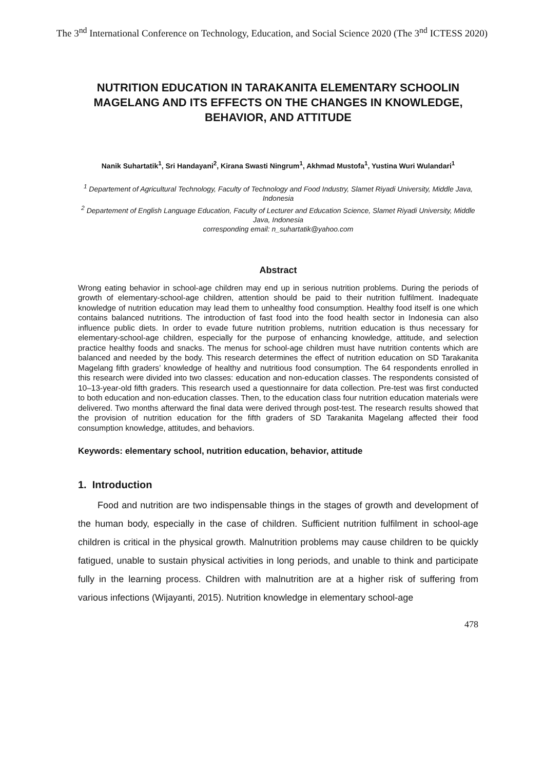The 3<sup>nd</sup> International Conference on Technology, Education, and Social Science 2020 (The 3<sup>nd</sup> ICTESS 2020)
NUTRITION EDUCATION IN TARAKANITA ELEMENTARY SCHOOLIN MAGELANG AND ITS EFFECTS ON THE CHANGES IN KNOWLEDGE, BEHAVIOR, AND ATTITUDE
Nanik Suhartatik<sup>1</sup>, Sri Handayani<sup>2</sup>, Kirana Swasti Ningrum<sup>1</sup>, Akhmad Mustofa<sup>1</sup>, Yustina Wuri Wulandari<sup>1</sup>
<sup>1</sup> Departement of Agricultural Technology, Faculty of Technology and Food Industry, Slamet Riyadi University, Middle Java, Indonesia
<sup>2</sup> Departement of English Language Education, Faculty of Lecturer and Education Science, Slamet Riyadi University, Middle Java, Indonesia
corresponding email: n_suhartatik@yahoo.com
Abstract
Wrong eating behavior in school-age children may end up in serious nutrition problems. During the periods of growth of elementary-school-age children, attention should be paid to their nutrition fulfilment. Inadequate knowledge of nutrition education may lead them to unhealthy food consumption. Healthy food itself is one which contains balanced nutritions. The introduction of fast food into the food health sector in Indonesia can also influence public diets. In order to evade future nutrition problems, nutrition education is thus necessary for elementary-school-age children, especially for the purpose of enhancing knowledge, attitude, and selection practice healthy foods and snacks. The menus for school-age children must have nutrition contents which are balanced and needed by the body. This research determines the effect of nutrition education on SD Tarakanita Magelang fifth graders’ knowledge of healthy and nutritious food consumption. The 64 respondents enrolled in this research were divided into two classes: education and non-education classes. The respondents consisted of 10–13-year-old fifth graders. This research used a questionnaire for data collection. Pre-test was first conducted to both education and non-education classes. Then, to the education class four nutrition education materials were delivered. Two months afterward the final data were derived through post-test. The research results showed that the provision of nutrition education for the fifth graders of SD Tarakanita Magelang affected their food consumption knowledge, attitudes, and behaviors.
Keywords: elementary school, nutrition education, behavior, attitude
1. Introduction
Food and nutrition are two indispensable things in the stages of growth and development of the human body, especially in the case of children. Sufficient nutrition fulfilment in school-age children is critical in the physical growth. Malnutrition problems may cause children to be quickly fatigued, unable to sustain physical activities in long periods, and unable to think and participate fully in the learning process. Children with malnutrition are at a higher risk of suffering from various infections (Wijayanti, 2015). Nutrition knowledge in elementary school-age
478